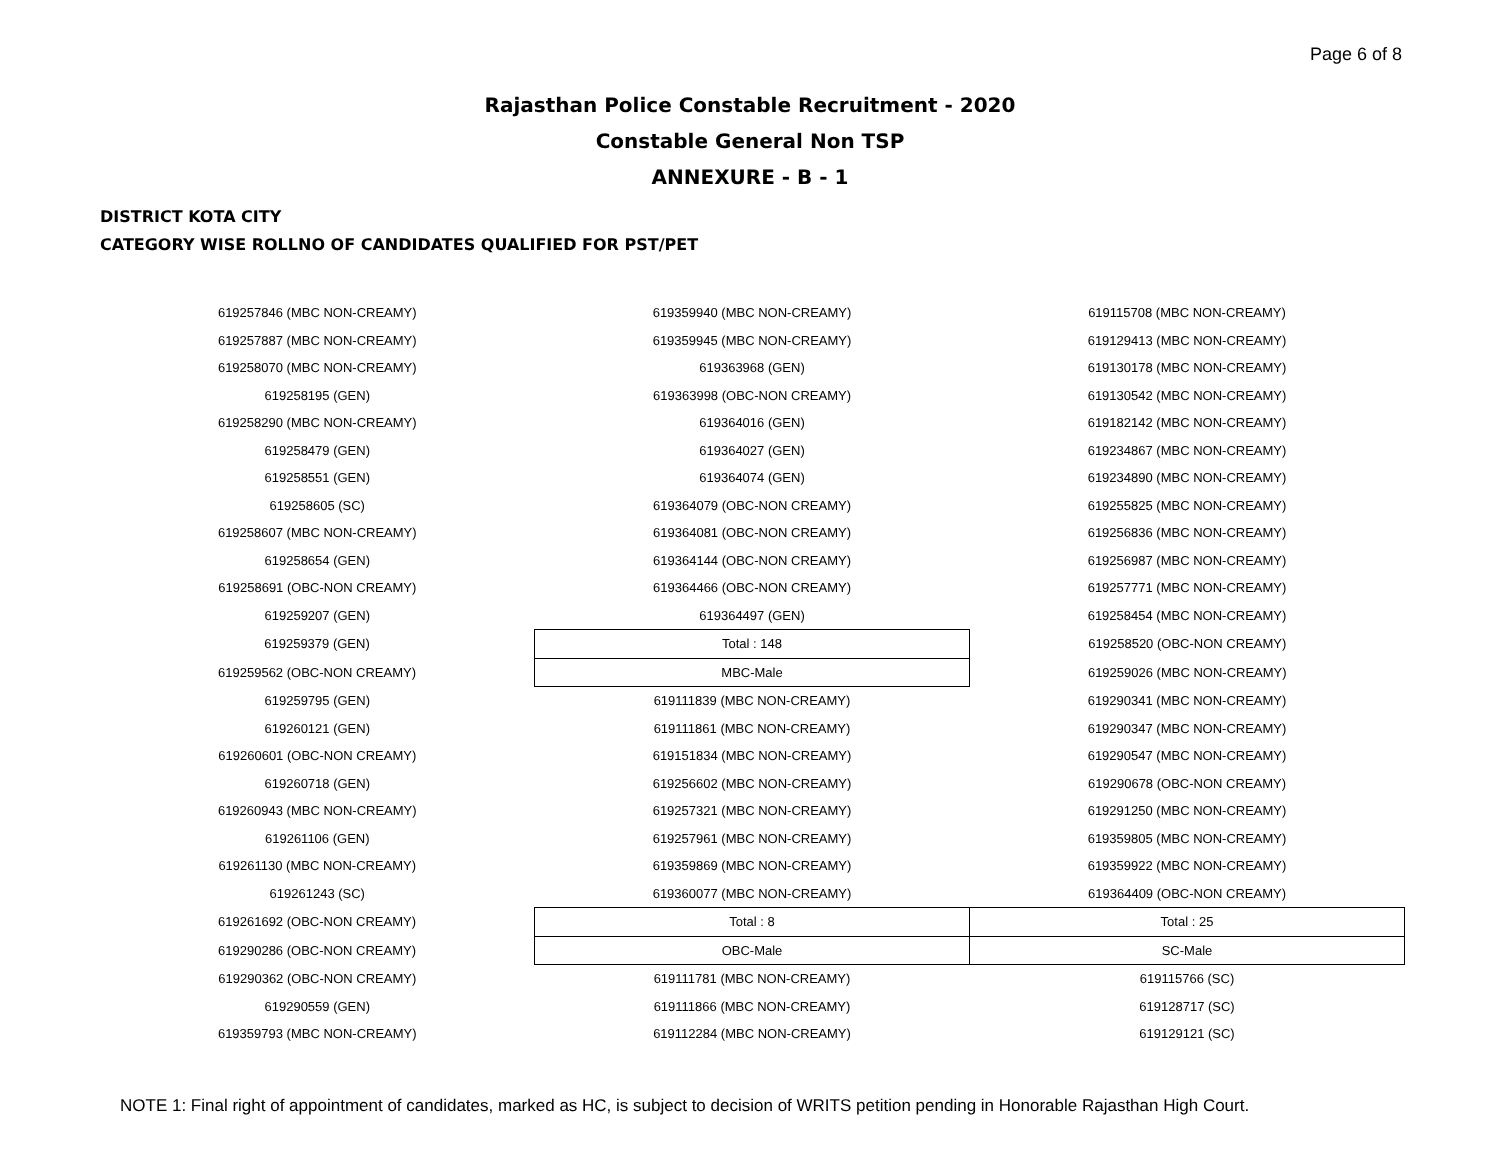Page 6 of 8
Rajasthan Police Constable Recruitment - 2020
Constable General Non TSP
ANNEXURE - B - 1
DISTRICT KOTA CITY
CATEGORY WISE ROLLNO OF CANDIDATES QUALIFIED FOR PST/PET
| 619257846 (MBC NON-CREAMY) | 619359940 (MBC NON-CREAMY) | 619115708 (MBC NON-CREAMY) |
| 619257887 (MBC NON-CREAMY) | 619359945 (MBC NON-CREAMY) | 619129413 (MBC NON-CREAMY) |
| 619258070 (MBC NON-CREAMY) | 619363968 (GEN) | 619130178 (MBC NON-CREAMY) |
| 619258195 (GEN) | 619363998 (OBC-NON CREAMY) | 619130542 (MBC NON-CREAMY) |
| 619258290 (MBC NON-CREAMY) | 619364016 (GEN) | 619182142 (MBC NON-CREAMY) |
| 619258479 (GEN) | 619364027 (GEN) | 619234867 (MBC NON-CREAMY) |
| 619258551 (GEN) | 619364074 (GEN) | 619234890 (MBC NON-CREAMY) |
| 619258605 (SC) | 619364079 (OBC-NON CREAMY) | 619255825 (MBC NON-CREAMY) |
| 619258607 (MBC NON-CREAMY) | 619364081 (OBC-NON CREAMY) | 619256836 (MBC NON-CREAMY) |
| 619258654 (GEN) | 619364144 (OBC-NON CREAMY) | 619256987 (MBC NON-CREAMY) |
| 619258691 (OBC-NON CREAMY) | 619364466 (OBC-NON CREAMY) | 619257771 (MBC NON-CREAMY) |
| 619259207 (GEN) | 619364497 (GEN) | 619258454 (MBC NON-CREAMY) |
| 619259379 (GEN) | Total : 148 | 619258520 (OBC-NON CREAMY) |
| 619259562 (OBC-NON CREAMY) | MBC-Male | 619259026 (MBC NON-CREAMY) |
| 619259795 (GEN) | 619111839 (MBC NON-CREAMY) | 619290341 (MBC NON-CREAMY) |
| 619260121 (GEN) | 619111861 (MBC NON-CREAMY) | 619290347 (MBC NON-CREAMY) |
| 619260601 (OBC-NON CREAMY) | 619151834 (MBC NON-CREAMY) | 619290547 (MBC NON-CREAMY) |
| 619260718 (GEN) | 619256602 (MBC NON-CREAMY) | 619290678 (OBC-NON CREAMY) |
| 619260943 (MBC NON-CREAMY) | 619257321 (MBC NON-CREAMY) | 619291250 (MBC NON-CREAMY) |
| 619261106 (GEN) | 619257961 (MBC NON-CREAMY) | 619359805 (MBC NON-CREAMY) |
| 619261130 (MBC NON-CREAMY) | 619359869 (MBC NON-CREAMY) | 619359922 (MBC NON-CREAMY) |
| 619261243 (SC) | 619360077 (MBC NON-CREAMY) | 619364409 (OBC-NON CREAMY) |
| 619261692 (OBC-NON CREAMY) | Total : 8 | Total : 25 |
| 619290286 (OBC-NON CREAMY) | OBC-Male | SC-Male |
| 619290362 (OBC-NON CREAMY) | 619111781 (MBC NON-CREAMY) | 619115766 (SC) |
| 619290559 (GEN) | 619111866 (MBC NON-CREAMY) | 619128717 (SC) |
| 619359793 (MBC NON-CREAMY) | 619112284 (MBC NON-CREAMY) | 619129121 (SC) |
NOTE 1: Final right of appointment of candidates, marked as HC, is subject to decision of WRITS petition pending in Honorable Rajasthan High Court.